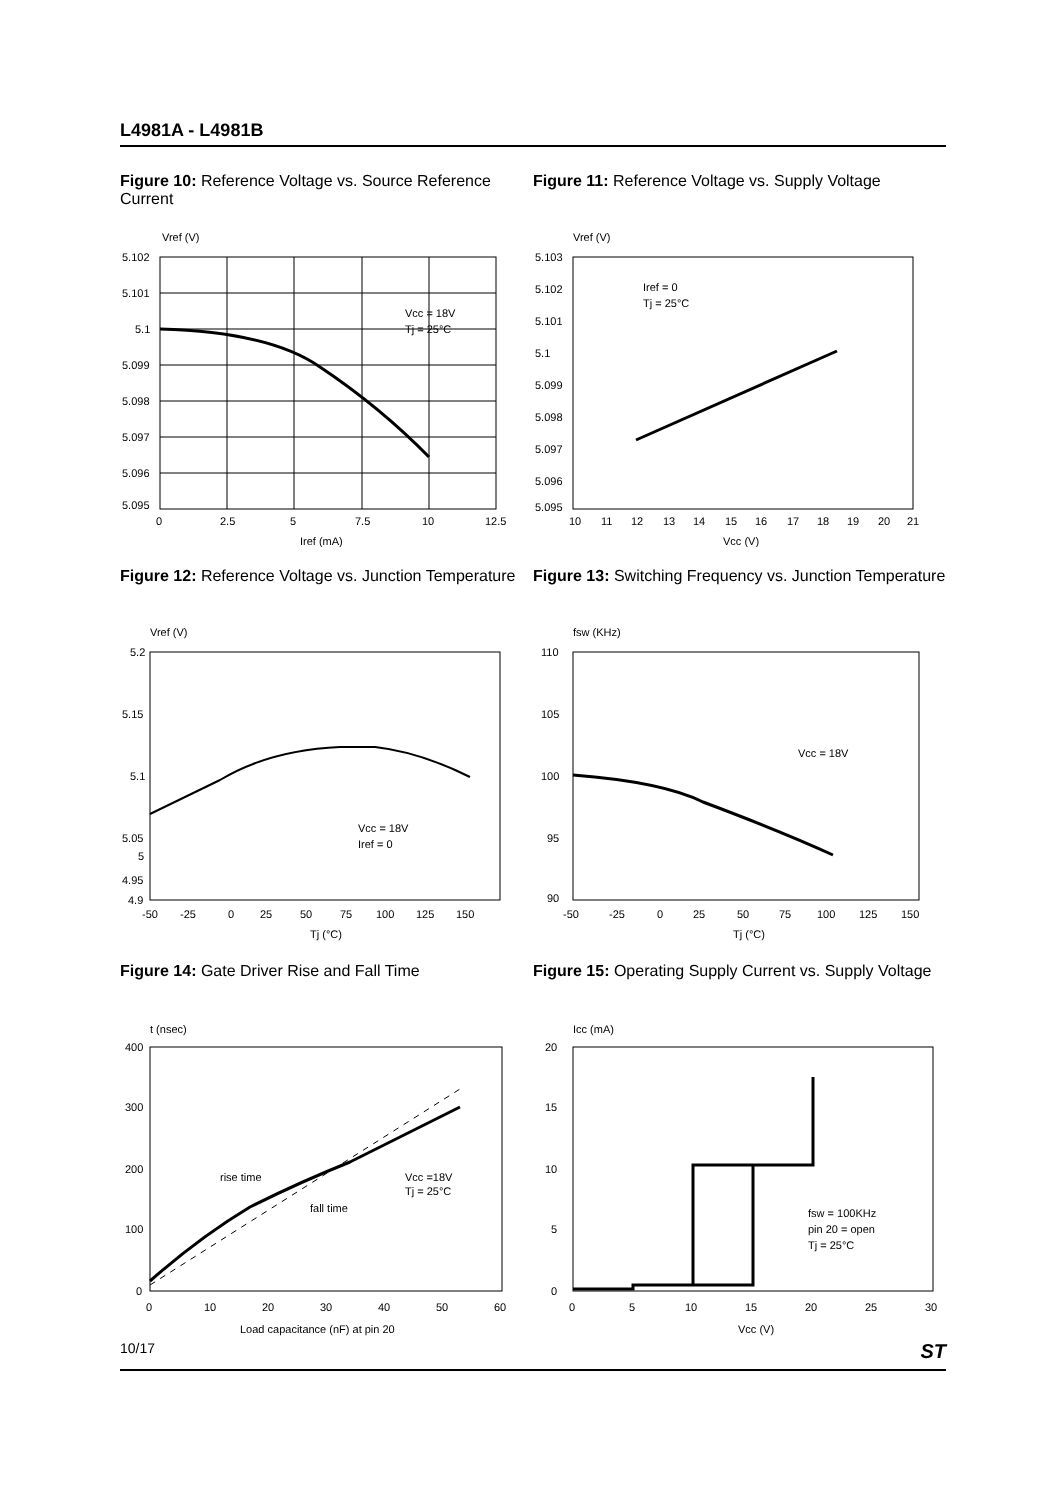L4981A - L4981B
Figure 10: Reference Voltage vs. Source Reference Current
Vref (V)
5.102
5.101
5.1
5.099
5.098
5.097
5.096
5.095
0
2.5
5
7.5
10
12.5
Iref (mA)
Vcc = 18V
Tj = 25°C
Figure 11: Reference Voltage vs. Supply Voltage
Vref (V)
5.103
5.102
5.101
5.1
5.099
5.098
5.097
5.096
5.095
10
11
12
13
14
15
16
17
18
19
20
21
Vcc (V)
Iref = 0
Tj = 25°C
Figure 12: Reference Voltage vs. Junction Temperature
Vref (V)
5.2
5.15
5.1
5.05
5
4.95
4.9
-50
-25
0
25
50
75
100
125
150
Tj (°C)
Vcc = 18V
Iref = 0
Figure 13: Switching Frequency vs. Junction Temperature
fsw (KHz)
110
105
100
95
90
-50
-25
0
25
50
75
100
125
150
Tj (°C)
Vcc = 18V
Figure 14: Gate Driver Rise and Fall Time
t (nsec)
400
300
200
100
0
0
10
20
30
40
50
60
Load capacitance (nF) at pin 20
rise time
fall time
Vcc =18V
Tj = 25°C
Figure 15: Operating Supply Current vs. Supply Voltage
Icc (mA)
20
15
10
5
0
0
5
10
15
20
25
30
Vcc (V)
fsw = 100KHz
pin 20 = open
Tj = 25°C
10/17 ST